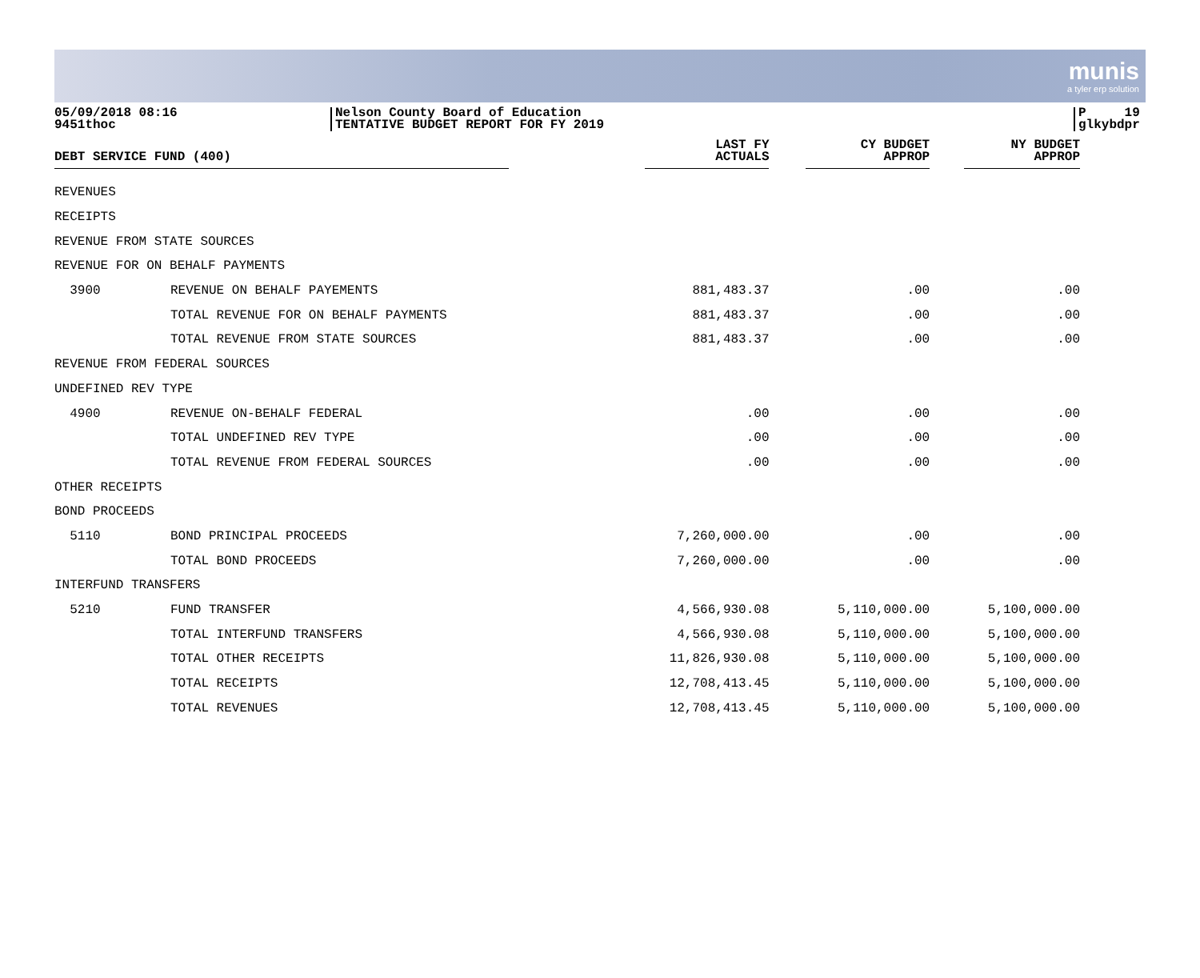munis
a tyler erp solution
05/09/2018 08:16
9451thoc
Nelson County Board of Education
TENTATIVE BUDGET REPORT FOR FY 2019
P 19
glkybdpr
| DEBT SERVICE FUND (400) | | LAST FY ACTUALS | CY BUDGET APPROP | NY BUDGET APPROP |
| --- | --- | --- | --- | --- |
| REVENUES | | | | |
| RECEIPTS | | | | |
| REVENUE FROM STATE SOURCES | | | | |
| REVENUE FOR ON BEHALF PAYMENTS | | | | |
| 3900 | REVENUE ON BEHALF PAYEMENTS | 881,483.37 | .00 | .00 |
| | TOTAL REVENUE FOR ON BEHALF PAYMENTS | 881,483.37 | .00 | .00 |
| | TOTAL REVENUE FROM STATE SOURCES | 881,483.37 | .00 | .00 |
| REVENUE FROM FEDERAL SOURCES | | | | |
| UNDEFINED REV TYPE | | | | |
| 4900 | REVENUE ON-BEHALF FEDERAL | .00 | .00 | .00 |
| | TOTAL UNDEFINED REV TYPE | .00 | .00 | .00 |
| | TOTAL REVENUE FROM FEDERAL SOURCES | .00 | .00 | .00 |
| OTHER RECEIPTS | | | | |
| BOND PROCEEDS | | | | |
| 5110 | BOND PRINCIPAL PROCEEDS | 7,260,000.00 | .00 | .00 |
| | TOTAL BOND PROCEEDS | 7,260,000.00 | .00 | .00 |
| INTERFUND TRANSFERS | | | | |
| 5210 | FUND TRANSFER | 4,566,930.08 | 5,110,000.00 | 5,100,000.00 |
| | TOTAL INTERFUND TRANSFERS | 4,566,930.08 | 5,110,000.00 | 5,100,000.00 |
| | TOTAL OTHER RECEIPTS | 11,826,930.08 | 5,110,000.00 | 5,100,000.00 |
| | TOTAL RECEIPTS | 12,708,413.45 | 5,110,000.00 | 5,100,000.00 |
| | TOTAL REVENUES | 12,708,413.45 | 5,110,000.00 | 5,100,000.00 |